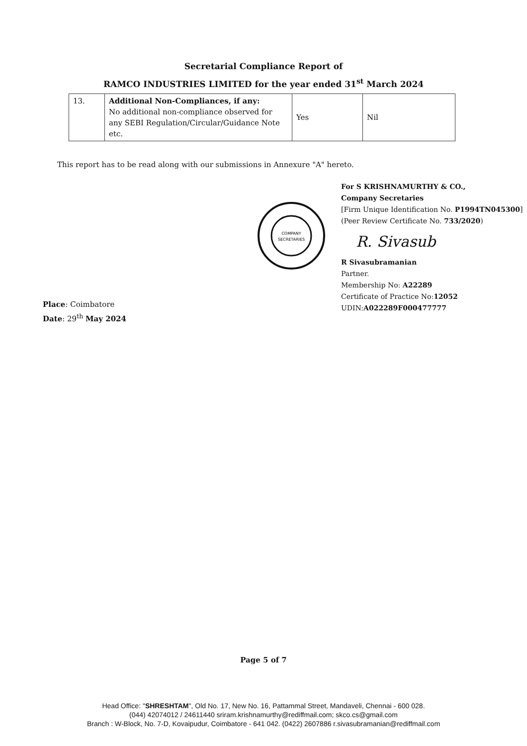Secretarial Compliance Report of
RAMCO INDUSTRIES LIMITED for the year ended 31<sup>st</sup> March 2024
| 13. | Additional Non-Compliances, if any: No additional non-compliance observed for any SEBI Regulation/Circular/Guidance Note etc. | Yes | Nil |
This report has to be read along with our submissions in Annexure "A" hereto.
Place: Coimbatore
Date: 29<sup>th</sup> May 2024
COMPANY
SECRETARIES
For S KRISHNAMURTHY & CO.,
Company Secretaries
[Firm Unique Identification No. P1994TN045300]
(Peer Review Certificate No. 733/2020)
R. Sivasub
R Sivasubramanian
Partner.
Membership No: A22289
Certificate of Practice No:12052
UDIN:A022289F000477777
Page 5 of 7
Head Office: "SHRESHTAM", Old No. 17, New No. 16, Pattammal Street, Mandaveli, Chennai - 600 028.
(044) 42074012 / 24611440 sriram.krishnamurthy@rediffmail.com; skco.cs@gmail.com
Branch : W-Block, No. 7-D, Kovaipudur, Coimbatore - 641 042. (0422) 2607886 r.sivasubramanian@rediffmail.com